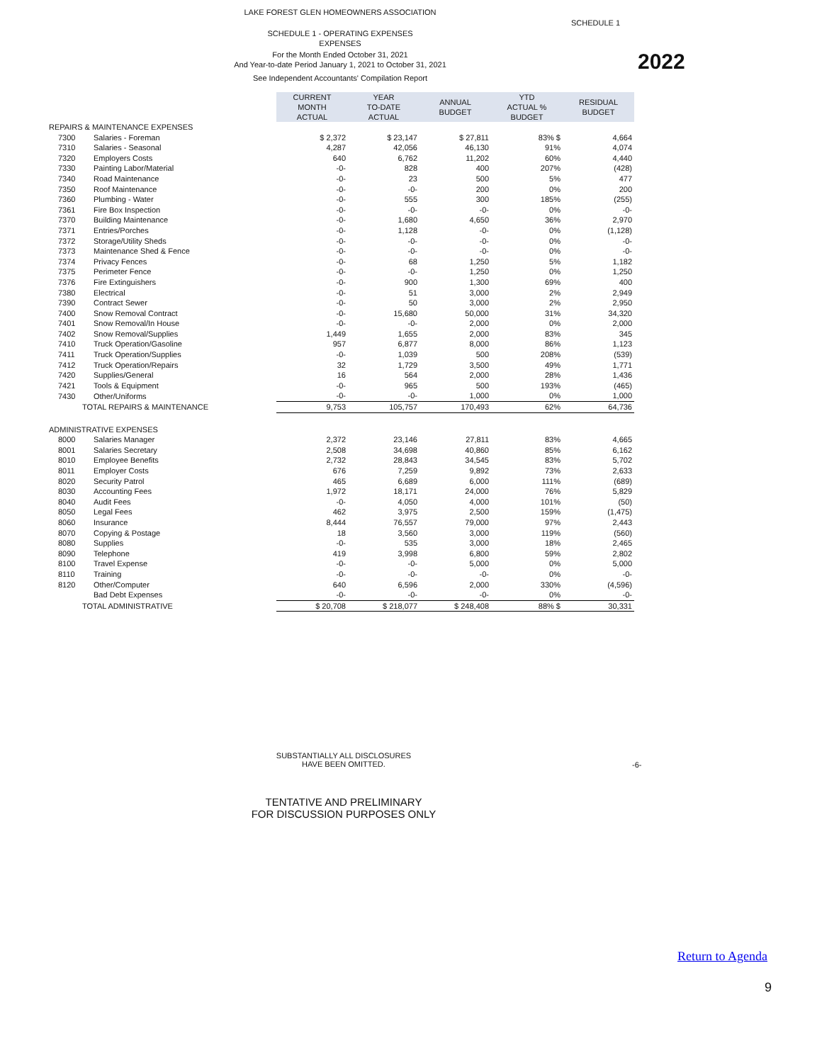LAKE FOREST GLEN HOMEOWNERS ASSOCIATION
SCHEDULE 1
2022
SCHEDULE 1 - OPERATING EXPENSES
EXPENSES
For the Month Ended October 31, 2021
And Year-to-date Period January 1, 2021 to October 31, 2021
See Independent Accountants' Compilation Report
| | | CURRENT MONTH ACTUAL | YEAR TO-DATE ACTUAL | ANNUAL BUDGET | YTD ACTUAL % BUDGET | RESIDUAL BUDGET |
| REPAIRS & MAINTENANCE EXPENSES | | | | | | |
| 7300 | Salaries - Foreman | $ 2,372 | $ 23,147 | $ 27,811 | 83% $ | 4,664 |
| 7310 | Salaries - Seasonal | 4,287 | 42,056 | 46,130 | 91% | 4,074 |
| 7320 | Employers Costs | 640 | 6,762 | 11,202 | 60% | 4,440 |
| 7330 | Painting Labor/Material | -0- | 828 | 400 | 207% | (428) |
| 7340 | Road Maintenance | -0- | 23 | 500 | 5% | 477 |
| 7350 | Roof Maintenance | -0- | -0- | 200 | 0% | 200 |
| 7360 | Plumbing - Water | -0- | 555 | 300 | 185% | (255) |
| 7361 | Fire Box Inspection | -0- | -0- | -0- | 0% | -0- |
| 7370 | Building Maintenance | -0- | 1,680 | 4,650 | 36% | 2,970 |
| 7371 | Entries/Porches | -0- | 1,128 | -0- | 0% | (1,128) |
| 7372 | Storage/Utility Sheds | -0- | -0- | -0- | 0% | -0- |
| 7373 | Maintenance Shed & Fence | -0- | -0- | -0- | 0% | -0- |
| 7374 | Privacy Fences | -0- | 68 | 1,250 | 5% | 1,182 |
| 7375 | Perimeter Fence | -0- | -0- | 1,250 | 0% | 1,250 |
| 7376 | Fire Extinguishers | -0- | 900 | 1,300 | 69% | 400 |
| 7380 | Electrical | -0- | 51 | 3,000 | 2% | 2,949 |
| 7390 | Contract Sewer | -0- | 50 | 3,000 | 2% | 2,950 |
| 7400 | Snow Removal Contract | -0- | 15,680 | 50,000 | 31% | 34,320 |
| 7401 | Snow Removal/In House | -0- | -0- | 2,000 | 0% | 2,000 |
| 7402 | Snow Removal/Supplies | 1,449 | 1,655 | 2,000 | 83% | 345 |
| 7410 | Truck Operation/Gasoline | 957 | 6,877 | 8,000 | 86% | 1,123 |
| 7411 | Truck Operation/Supplies | -0- | 1,039 | 500 | 208% | (539) |
| 7412 | Truck Operation/Repairs | 32 | 1,729 | 3,500 | 49% | 1,771 |
| 7420 | Supplies/General | 16 | 564 | 2,000 | 28% | 1,436 |
| 7421 | Tools & Equipment | -0- | 965 | 500 | 193% | (465) |
| 7430 | Other/Uniforms | -0- | -0- | 1,000 | 0% | 1,000 |
| TOTAL REPAIRS & MAINTENANCE | | 9,753 | 105,757 | 170,493 | 62% | 64,736 |
| ADMINISTRATIVE EXPENSES | | | | | | |
| 8000 | Salaries Manager | 2,372 | 23,146 | 27,811 | 83% | 4,665 |
| 8001 | Salaries Secretary | 2,508 | 34,698 | 40,860 | 85% | 6,162 |
| 8010 | Employee Benefits | 2,732 | 28,843 | 34,545 | 83% | 5,702 |
| 8011 | Employer Costs | 676 | 7,259 | 9,892 | 73% | 2,633 |
| 8020 | Security Patrol | 465 | 6,689 | 6,000 | 111% | (689) |
| 8030 | Accounting Fees | 1,972 | 18,171 | 24,000 | 76% | 5,829 |
| 8040 | Audit Fees | -0- | 4,050 | 4,000 | 101% | (50) |
| 8050 | Legal Fees | 462 | 3,975 | 2,500 | 159% | (1,475) |
| 8060 | Insurance | 8,444 | 76,557 | 79,000 | 97% | 2,443 |
| 8070 | Copying & Postage | 18 | 3,560 | 3,000 | 119% | (560) |
| 8080 | Supplies | -0- | 535 | 3,000 | 18% | 2,465 |
| 8090 | Telephone | 419 | 3,998 | 6,800 | 59% | 2,802 |
| 8100 | Travel Expense | -0- | -0- | 5,000 | 0% | 5,000 |
| 8110 | Training | -0- | -0- | -0- | 0% | -0- |
| 8120 | Other/Computer | 640 | 6,596 | 2,000 | 330% | (4,596) |
| | Bad Debt Expenses | -0- | -0- | -0- | 0% | -0- |
| TOTAL ADMINISTRATIVE | | $ 20,708 | $ 218,077 | $ 248,408 | 88% $ | 30,331 |
SUBSTANTIALLY ALL DISCLOSURES
HAVE BEEN OMITTED.
-6-
TENTATIVE AND PRELIMINARY
FOR DISCUSSION PURPOSES ONLY
Return to Agenda
9